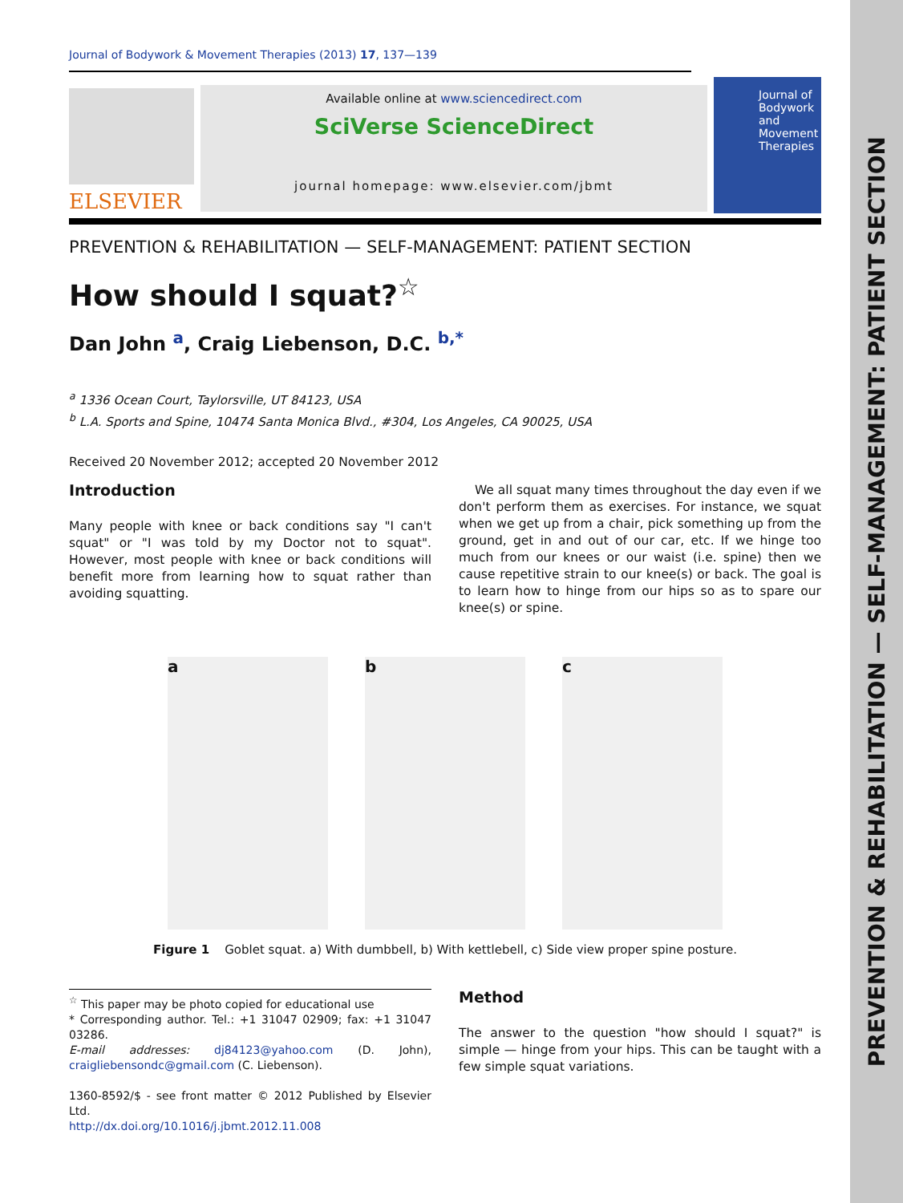PREVENTION & REHABILITATION — SELF-MANAGEMENT: PATIENT SECTION
Journal of Bodywork & Movement Therapies (2013) 17, 137—139
ELSEVIER
Available online at www.sciencedirect.com
SciVerse ScienceDirect
journal homepage: www.elsevier.com/jbmt
Journal of Bodywork and Movement Therapies
PREVENTION & REHABILITATION — SELF-MANAGEMENT: PATIENT SECTION
How should I squat?<sup>☆</sup>
Dan John <sup>a</sup>, Craig Liebenson, D.C. <sup>b,*</sup>
<sup>a</sup> 1336 Ocean Court, Taylorsville, UT 84123, USA
<sup>b</sup> L.A. Sports and Spine, 10474 Santa Monica Blvd., #304, Los Angeles, CA 90025, USA
Received 20 November 2012; accepted 20 November 2012
Introduction
Many people with knee or back conditions say "I can't squat" or "I was told by my Doctor not to squat". However, most people with knee or back conditions will benefit more from learning how to squat rather than avoiding squatting.
We all squat many times throughout the day even if we don't perform them as exercises. For instance, we squat when we get up from a chair, pick something up from the ground, get in and out of our car, etc. If we hinge too much from our knees or our waist (i.e. spine) then we cause repetitive strain to our knee(s) or back. The goal is to learn how to hinge from our hips so as to spare our knee(s) or spine.
a b c
Figure 1 Goblet squat. a) With dumbbell, b) With kettlebell, c) Side view proper spine posture.
<sup>☆</sup> This paper may be photo copied for educational use
* Corresponding author. Tel.: +1 31047 02909; fax: +1 31047 03286.
E-mail addresses: dj84123@yahoo.com (D. John), craigliebensondc@gmail.com (C. Liebenson).
1360-8592/$ - see front matter © 2012 Published by Elsevier Ltd.
http://dx.doi.org/10.1016/j.jbmt.2012.11.008
Method
The answer to the question "how should I squat?" is simple — hinge from your hips. This can be taught with a few simple squat variations.